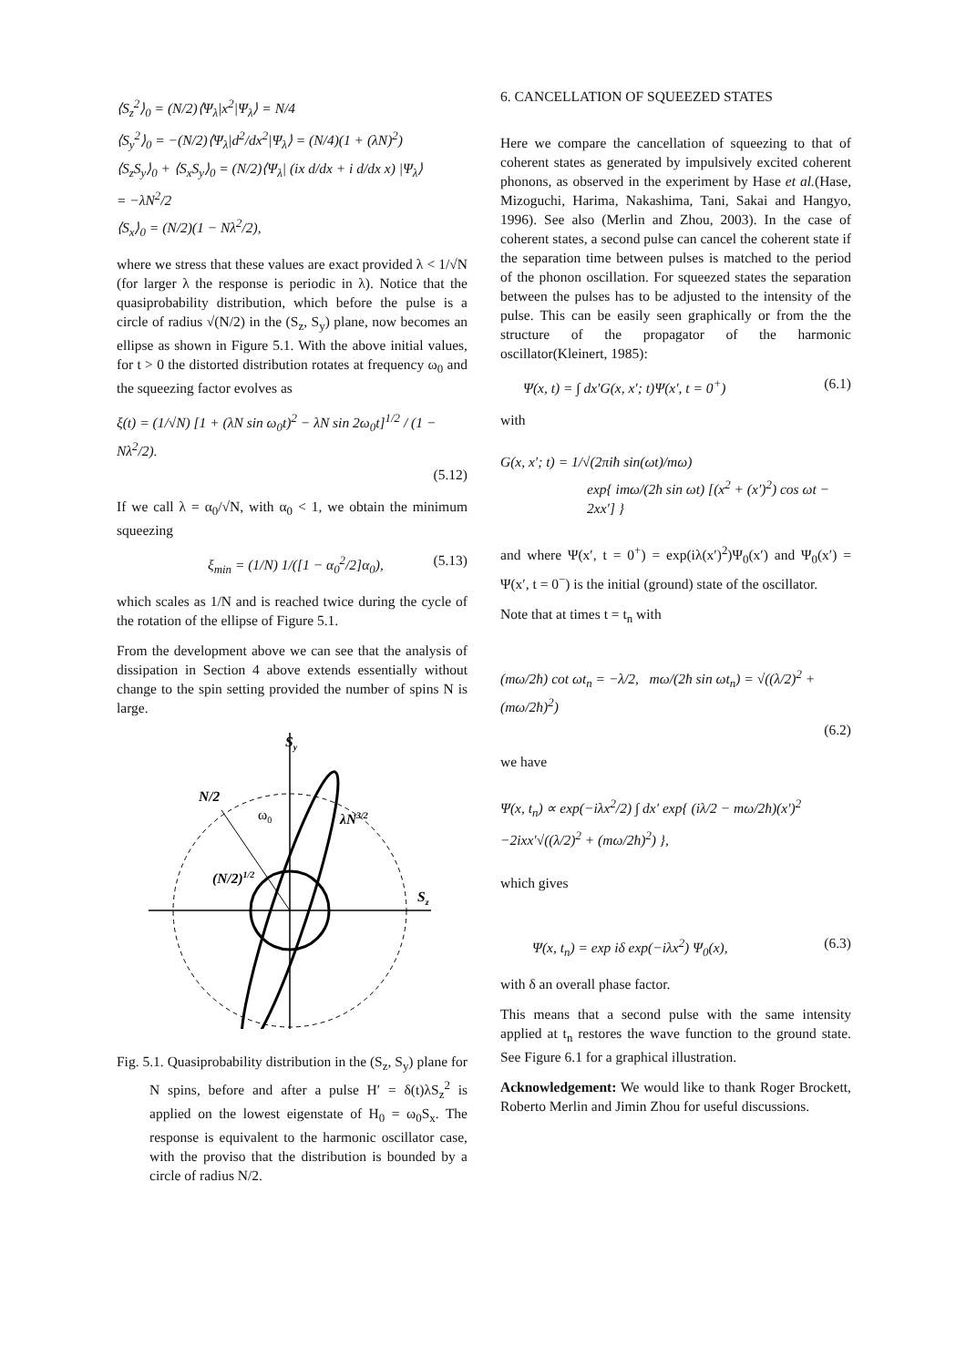⟨S<sub>z</sub><sup>2</sup>⟩<sub>0</sub> = (N/2)⟨Ψ<sub>λ</sub>|x<sup>2</sup>|Ψ<sub>λ</sub>⟩ = N/4
⟨S<sub>y</sub><sup>2</sup>⟩<sub>0</sub> = −(N/2)⟨Ψ<sub>λ</sub>|d<sup>2</sup>/dx<sup>2</sup>|Ψ<sub>λ</sub>⟩ = (N/4)(1 + (λN)<sup>2</sup>)
⟨S<sub>z</sub>S<sub>y</sub>⟩<sub>0</sub> + ⟨S<sub>x</sub>S<sub>y</sub>⟩<sub>0</sub> = (N/2)⟨Ψ<sub>λ</sub>| (ix d/dx + i d/dx x) |Ψ<sub>λ</sub>⟩
= −λN<sup>2</sup>/2
⟨S<sub>x</sub>⟩<sub>0</sub> = (N/2)(1 − Nλ<sup>2</sup>/2),
where we stress that these values are exact provided λ < 1/√N (for larger λ the response is periodic in λ). Notice that the quasiprobability distribution, which before the pulse is a circle of radius √(N/2) in the (S<sub>z</sub>, S<sub>y</sub>) plane, now becomes an ellipse as shown in Figure 5.1. With the above initial values, for t > 0 the distorted distribution rotates at frequency ω<sub>0</sub> and the squeezing factor evolves as
ξ(t) = (1/√N) [1 + (λN sin ω<sub>0</sub>t)<sup>2</sup> − λN sin 2ω<sub>0</sub>t]<sup>1/2</sup> / (1 − Nλ<sup>2</sup>/2).
(5.12)
If we call λ = α<sub>0</sub>/√N, with α<sub>0</sub> < 1, we obtain the minimum squeezing
ξ<sub>min</sub> = (1/N) 1/([1 − α<sub>0</sub><sup>2</sup>/2]α<sub>0</sub>), (5.13)
which scales as 1/N and is reached twice during the cycle of the rotation of the ellipse of Figure 5.1.
From the development above we can see that the analysis of dissipation in Section 4 above extends essentially without change to the spin setting provided the number of spins N is large.
Sy
Sz
N/2
ω0
λN3/2
(N/2)1/2
Fig. 5.1. Quasiprobability distribution in the (S<sub>z</sub>, S<sub>y</sub>) plane for N spins, before and after a pulse H′ = δ(t)λS<sub>z</sub><sup>2</sup> is applied on the lowest eigenstate of H<sub>0</sub> = ω<sub>0</sub>S<sub>x</sub>. The response is equivalent to the harmonic oscillator case, with the proviso that the distribution is bounded by a circle of radius N/2.
6. CANCELLATION OF SQUEEZED STATES
Here we compare the cancellation of squeezing to that of coherent states as generated by impulsively excited coherent phonons, as observed in the experiment by Hase et al.(Hase, Mizoguchi, Harima, Nakashima, Tani, Sakai and Hangyo, 1996). See also (Merlin and Zhou, 2003). In the case of coherent states, a second pulse can cancel the coherent state if the separation time between pulses is matched to the period of the phonon oscillation. For squeezed states the separation between the pulses has to be adjusted to the intensity of the pulse. This can be easily seen graphically or from the the structure of the propagator of the harmonic oscillator(Kleinert, 1985):
Ψ(x, t) = ∫ dx′G(x, x′; t)Ψ(x′, t = 0<sup>+</sup>) (6.1)
with
G(x, x′; t) = 1/√(2πiħ sin(ωt)/mω)
exp{ imω/(2ħ sin ωt) [(x<sup>2</sup> + (x′)<sup>2</sup>) cos ωt − 2xx′] }
and where Ψ(x′, t = 0<sup>+</sup>) = exp(iλ(x′)<sup>2</sup>)Ψ<sub>0</sub>(x′) and Ψ<sub>0</sub>(x′) = Ψ(x′, t = 0<sup>−</sup>) is the initial (ground) state of the oscillator.
Note that at times t = t<sub>n</sub> with
(mω/2ħ) cot ωt<sub>n</sub> = −λ/2, mω/(2ħ sin ωt<sub>n</sub>) = √((λ/2)<sup>2</sup> + (mω/2ħ)<sup>2</sup>)
(6.2)
we have
Ψ(x, t<sub>n</sub>) ∝ exp(−iλx<sup>2</sup>/2) ∫ dx′ exp{ (iλ/2 − mω/2ħ)(x′)<sup>2</sup>
−2ixx′√((λ/2)<sup>2</sup> + (mω/2ħ)<sup>2</sup>) },
which gives
Ψ(x, t<sub>n</sub>) = exp iδ exp(−iλx<sup>2</sup>) Ψ<sub>0</sub>(x), (6.3)
with δ an overall phase factor.
This means that a second pulse with the same intensity applied at t<sub>n</sub> restores the wave function to the ground state. See Figure 6.1 for a graphical illustration.
Acknowledgement: We would like to thank Roger Brockett, Roberto Merlin and Jimin Zhou for useful discussions.